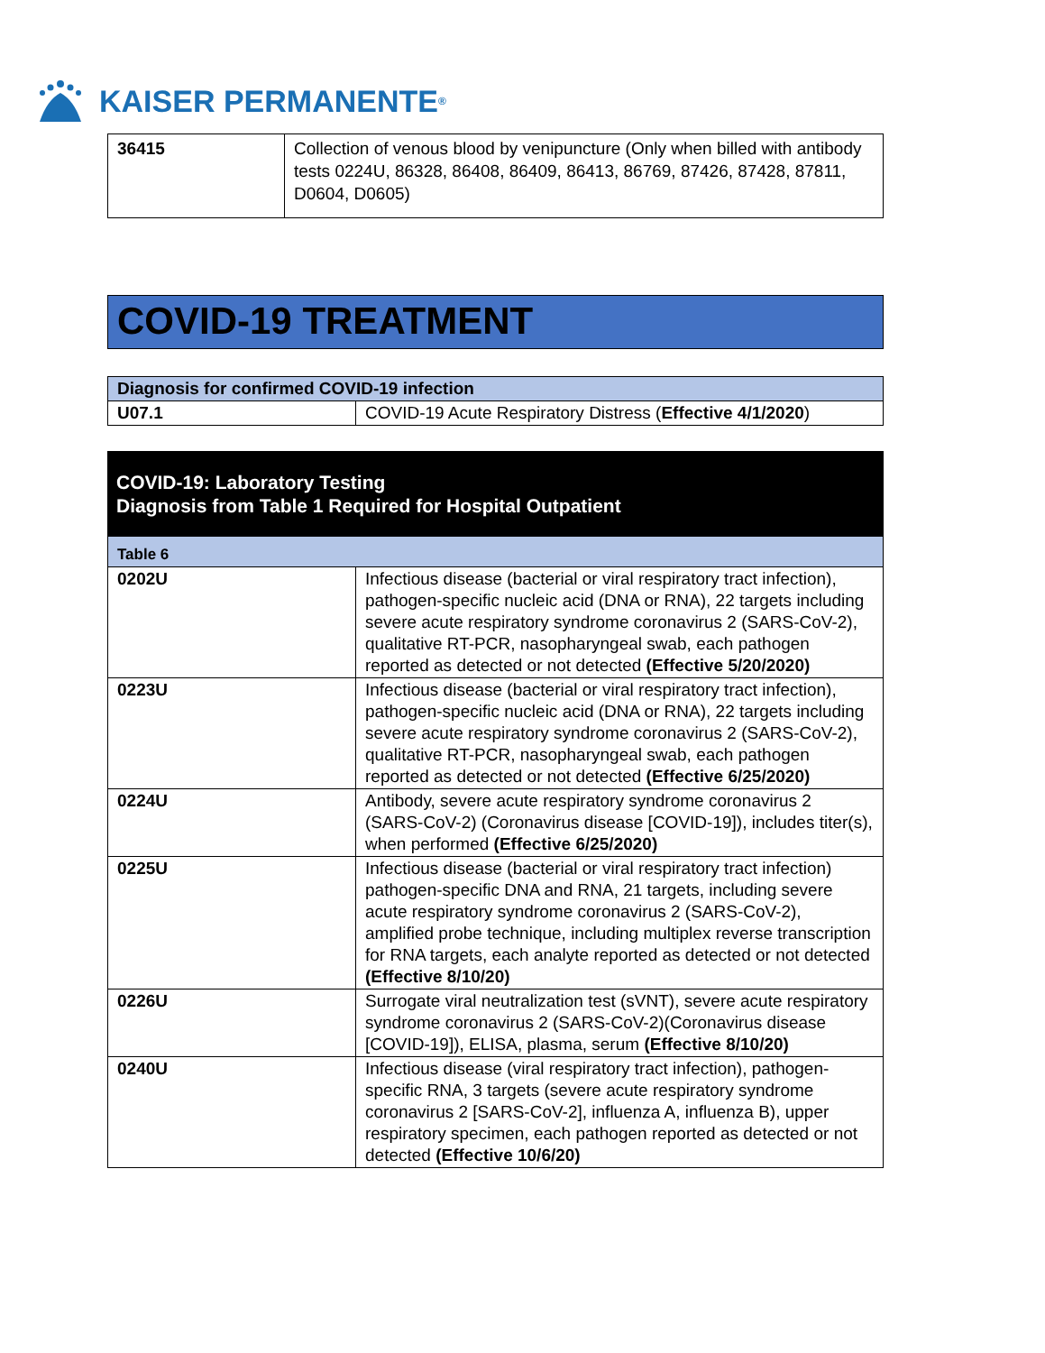KAISER PERMANENTE ®
| 36415 | Collection of venous blood by venipuncture (Only when billed with antibody tests 0224U, 86328, 86408, 86409, 86413, 86769, 87426, 87428, 87811, D0604, D0605) |
COVID-19 TREATMENT
| Diagnosis for confirmed COVID-19 infection | |
| --- | --- |
| U07.1 | COVID-19 Acute Respiratory Distress ( Effective 4/1/2020 ) |
COVID-19: Laboratory Testing
Diagnosis from Table 1 Required for Hospital Outpatient
| Table 6 | |
| --- | --- |
| 0202U | Infectious disease (bacterial or viral respiratory tract infection), pathogen-specific nucleic acid (DNA or RNA), 22 targets including severe acute respiratory syndrome coronavirus 2 (SARS-CoV-2), qualitative RT-PCR, nasopharyngeal swab, each pathogen reported as detected or not detected (Effective 5/20/2020) |
| 0223U | Infectious disease (bacterial or viral respiratory tract infection), pathogen-specific nucleic acid (DNA or RNA), 22 targets including severe acute respiratory syndrome coronavirus 2 (SARS-CoV-2), qualitative RT-PCR, nasopharyngeal swab, each pathogen reported as detected or not detected (Effective 6/25/2020) |
| 0224U | Antibody, severe acute respiratory syndrome coronavirus 2 (SARS-CoV-2) (Coronavirus disease [COVID-19]), includes titer(s), when performed (Effective 6/25/2020) |
| 0225U | Infectious disease (bacterial or viral respiratory tract infection) pathogen-specific DNA and RNA, 21 targets, including severe acute respiratory syndrome coronavirus 2 (SARS-CoV-2), amplified probe technique, including multiplex reverse transcription for RNA targets, each analyte reported as detected or not detected (Effective 8/10/20) |
| 0226U | Surrogate viral neutralization test (sVNT), severe acute respiratory syndrome coronavirus 2 (SARS-CoV-2)(Coronavirus disease [COVID-19]), ELISA, plasma, serum (Effective 8/10/20) |
| 0240U | Infectious disease (viral respiratory tract infection), pathogen-specific RNA, 3 targets (severe acute respiratory syndrome coronavirus 2 [SARS-CoV-2], influenza A, influenza B), upper respiratory specimen, each pathogen reported as detected or not detected (Effective 10/6/20) |